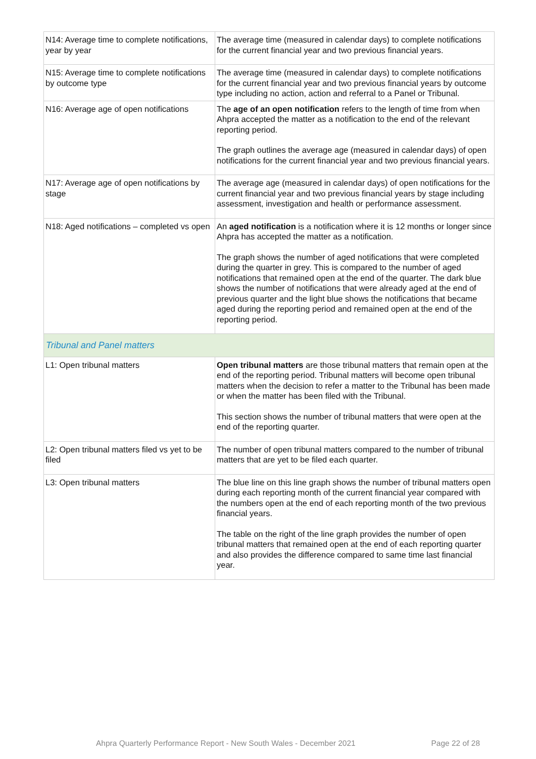| N14: Average time to complete notifications, year by year | The average time (measured in calendar days) to complete notifications for the current financial year and two previous financial years. |
| N15: Average time to complete notifications by outcome type | The average time (measured in calendar days) to complete notifications for the current financial year and two previous financial years by outcome type including no action, action and referral to a Panel or Tribunal. |
| N16: Average age of open notifications | The age of an open notification refers to the length of time from when Ahpra accepted the matter as a notification to the end of the relevant reporting period. The graph outlines the average age (measured in calendar days) of open notifications for the current financial year and two previous financial years. |
| N17: Average age of open notifications by stage | The average age (measured in calendar days) of open notifications for the current financial year and two previous financial years by stage including assessment, investigation and health or performance assessment. |
| N18: Aged notifications – completed vs open | An aged notification is a notification where it is 12 months or longer since Ahpra has accepted the matter as a notification. The graph shows the number of aged notifications that were completed during the quarter in grey. This is compared to the number of aged notifications that remained open at the end of the quarter. The dark blue shows the number of notifications that were already aged at the end of previous quarter and the light blue shows the notifications that became aged during the reporting period and remained open at the end of the reporting period. |
| Tribunal and Panel matters | |
| L1: Open tribunal matters | Open tribunal matters are those tribunal matters that remain open at the end of the reporting period. Tribunal matters will become open tribunal matters when the decision to refer a matter to the Tribunal has been made or when the matter has been filed with the Tribunal. This section shows the number of tribunal matters that were open at the end of the reporting quarter. |
| L2: Open tribunal matters filed vs yet to be filed | The number of open tribunal matters compared to the number of tribunal matters that are yet to be filed each quarter. |
| L3: Open tribunal matters | The blue line on this line graph shows the number of tribunal matters open during each reporting month of the current financial year compared with the numbers open at the end of each reporting month of the two previous financial years. The table on the right of the line graph provides the number of open tribunal matters that remained open at the end of each reporting quarter and also provides the difference compared to same time last financial year. |
Ahpra Quarterly Performance Report - New South Wales - December 2021 Page 22 of 28